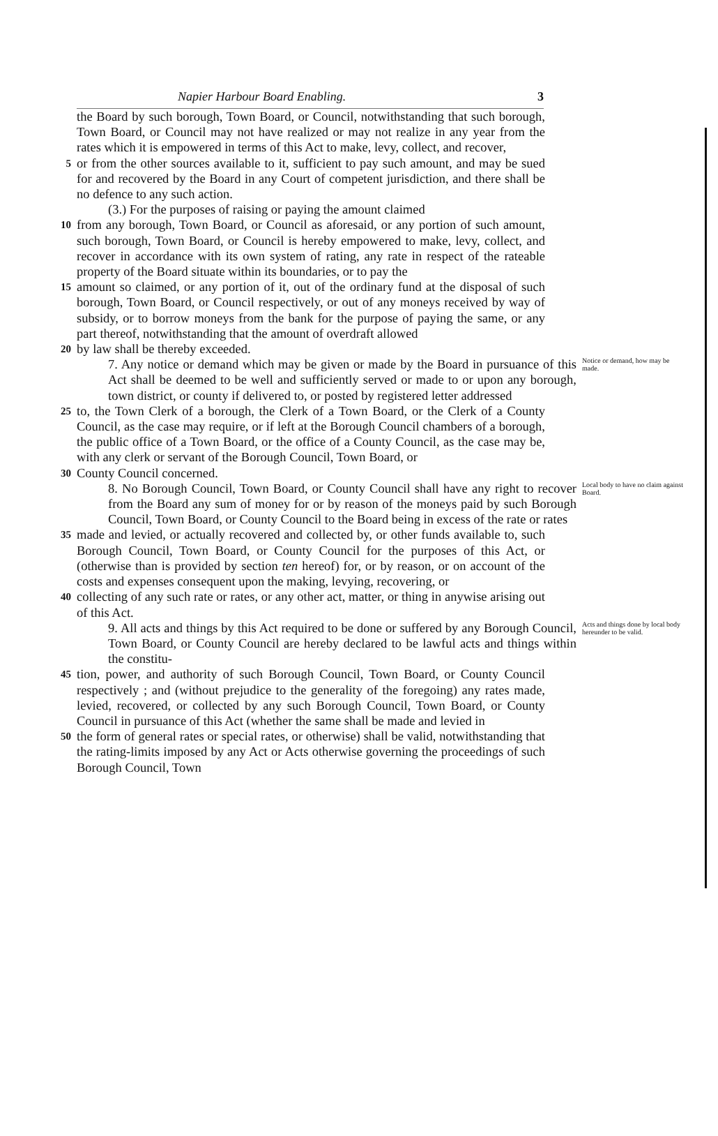Napier Harbour Board Enabling. 3
the Board by such borough, Town Board, or Council, notwithstanding that such borough, Town Board, or Council may not have realized or may not realize in any year from the rates which it is empowered in terms of this Act to make, levy, collect, and recover,
5
or from the other sources available to it, sufficient to pay such amount, and may be sued for and recovered by the Board in any Court of competent jurisdiction, and there shall be no defence to any such action.
(3.) For the purposes of raising or paying the amount claimed
10
from any borough, Town Board, or Council as aforesaid, or any portion of such amount, such borough, Town Board, or Council is hereby empowered to make, levy, collect, and recover in accordance with its own system of rating, any rate in respect of the rateable property of the Board situate within its boundaries, or to pay the
15
amount so claimed, or any portion of it, out of the ordinary fund at the disposal of such borough, Town Board, or Council respectively, or out of any moneys received by way of subsidy, or to borrow moneys from the bank for the purpose of paying the same, or any part thereof, notwithstanding that the amount of overdraft allowed
20
by law shall be thereby exceeded.
7. Any notice or demand which may be given or made by the Board in pursuance of this Act shall be deemed to be well and sufficiently served or made to or upon any borough, town district, or county if delivered to, or posted by registered letter addressed
Notice or demand, how may be made.
25
to, the Town Clerk of a borough, the Clerk of a Town Board, or the Clerk of a County Council, as the case may require, or if left at the Borough Council chambers of a borough, the public office of a Town Board, or the office of a County Council, as the case may be, with any clerk or servant of the Borough Council, Town Board, or
30
County Council concerned.
8. No Borough Council, Town Board, or County Council shall have any right to recover from the Board any sum of money for or by reason of the moneys paid by such Borough Council, Town Board, or County Council to the Board being in excess of the rate or rates
Local body to have no claim against Board.
35
made and levied, or actually recovered and collected by, or other funds available to, such Borough Council, Town Board, or County Council for the purposes of this Act, or (otherwise than is provided by section ten hereof) for, or by reason, or on account of the costs and expenses consequent upon the making, levying, recovering, or
40
collecting of any such rate or rates, or any other act, matter, or thing in anywise arising out of this Act.
9. All acts and things by this Act required to be done or suffered by any Borough Council, Town Board, or County Council are hereby declared to be lawful acts and things within the constitu-
Acts and things done by local body hereunder to be valid.
45
tion, power, and authority of such Borough Council, Town Board, or County Council respectively ; and (without prejudice to the generality of the foregoing) any rates made, levied, recovered, or collected by any such Borough Council, Town Board, or County Council in pursuance of this Act (whether the same shall be made and levied in
50
the form of general rates or special rates, or otherwise) shall be valid, notwithstanding that the rating-limits imposed by any Act or Acts otherwise governing the proceedings of such Borough Council, Town